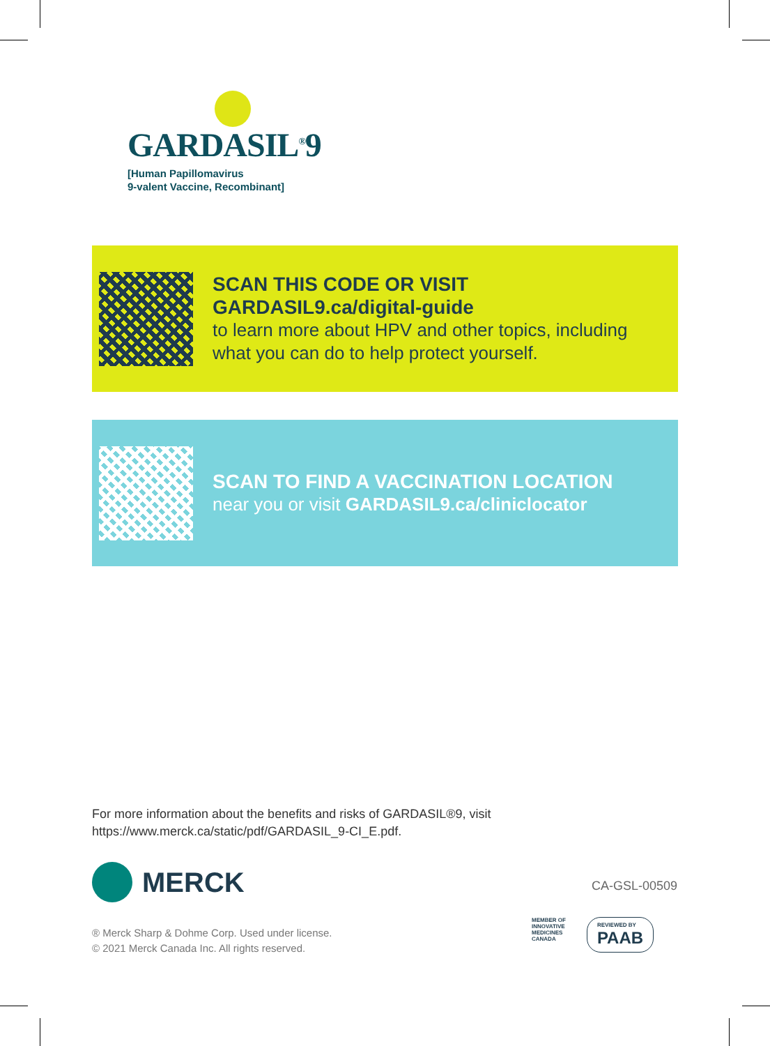GARDASIL<sup>®</sup>9
[Human Papillomavirus
9-valent Vaccine, Recombinant]
SCAN THIS CODE OR VISIT
GARDASIL9.ca/digital-guide
to learn more about HPV and other topics, including
what you can do to help protect yourself.
SCAN TO FIND A VACCINATION LOCATION
near you or visit GARDASIL9.ca/cliniclocator
For more information about the benefits and risks of GARDASIL®9, visit
https://www.merck.ca/static/pdf/GARDASIL_9-CI_E.pdf.
MERCK CA-GSL-00509
® Merck Sharp & Dohme Corp. Used under license.
© 2021 Merck Canada Inc. All rights reserved.
MEMBER OF
INNOVATIVE
MEDICINES
CANADA
REVIEWED BY
PAAB